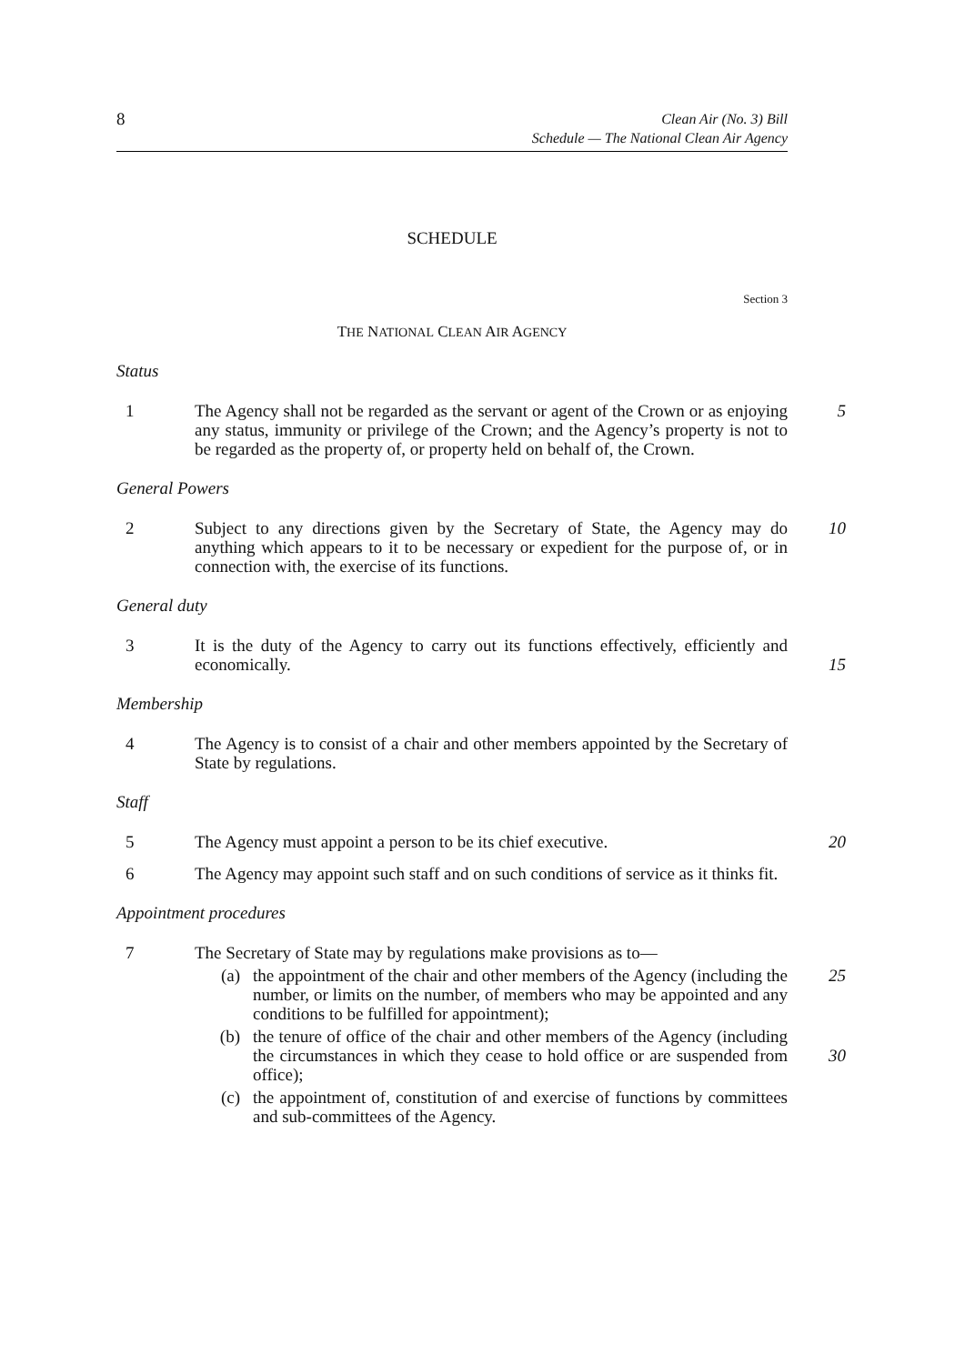8
Clean Air (No. 3) Bill
Schedule — The National Clean Air Agency
SCHEDULE
Section 3
THE NATIONAL CLEAN AIR AGENCY
Status
1 The Agency shall not be regarded as the servant or agent of the Crown or as enjoying any status, immunity or privilege of the Crown; and the Agency’s property is not to be regarded as the property of, or property held on behalf of, the Crown. 5
General Powers
2 Subject to any directions given by the Secretary of State, the Agency may do anything which appears to it to be necessary or expedient for the purpose of, or in connection with, the exercise of its functions. 10
General duty
3 It is the duty of the Agency to carry out its functions effectively, efficiently and economically.
15
Membership
4 The Agency is to consist of a chair and other members appointed by the Secretary of State by regulations.
Staff
5 The Agency must appoint a person to be its chief executive. 20
6 The Agency may appoint such staff and on such conditions of service as it thinks fit.
Appointment procedures
7 The Secretary of State may by regulations make provisions as to—
(a) the appointment of the chair and other members of the Agency (including the number, or limits on the number, of members who may be appointed and any conditions to be fulfilled for appointment); 25
(b) the tenure of office of the chair and other members of the Agency (including the circumstances in which they cease to hold office or are suspended from office);
30
(c) the appointment of, constitution of and exercise of functions by committees and sub-committees of the Agency.